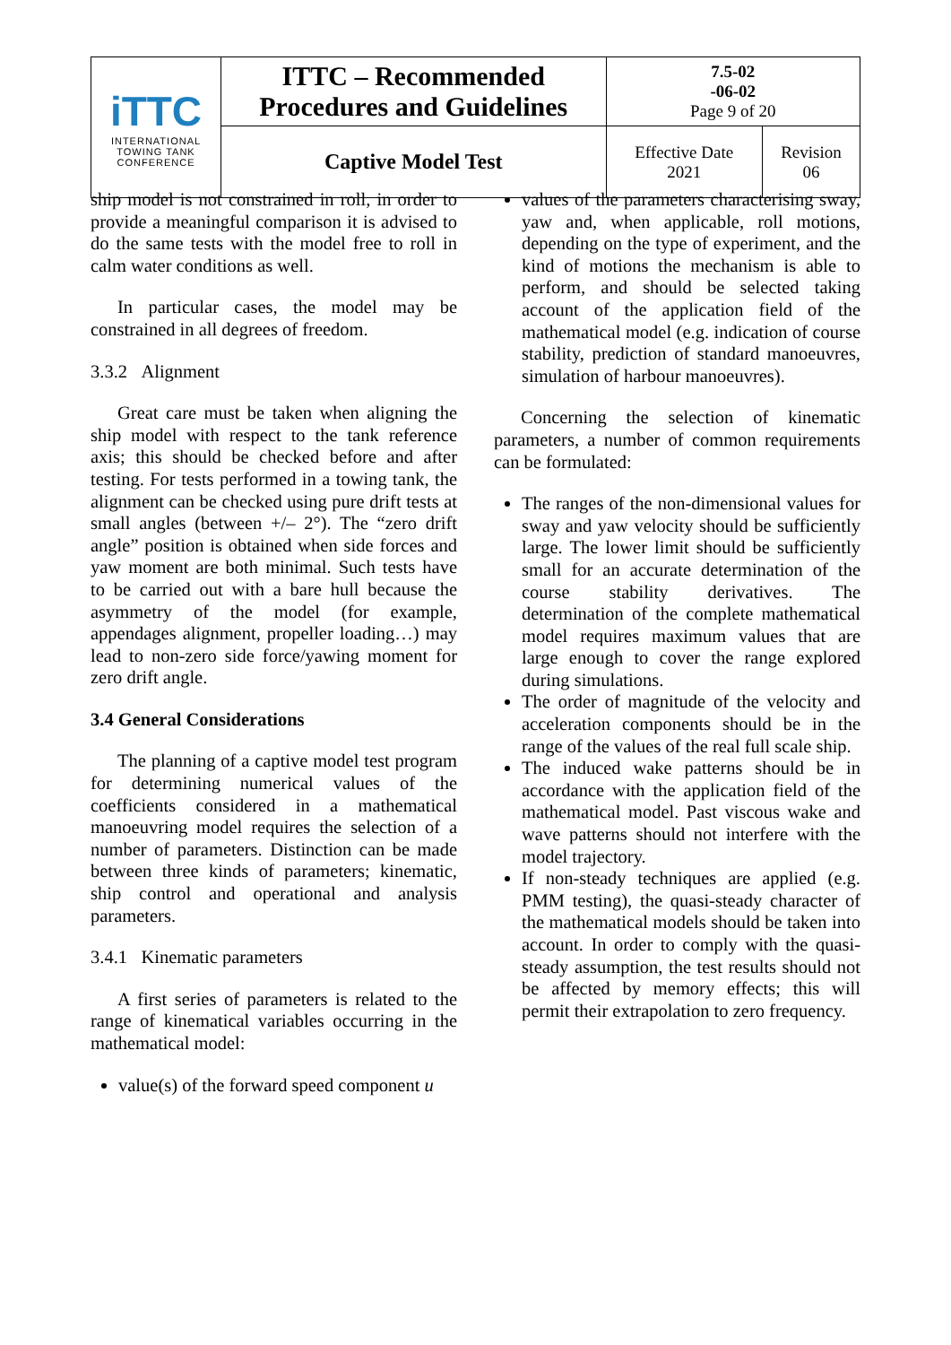| iTTC INTERNATIONAL TOWING TANK CONFERENCE | ITTC – Recommended Procedures and Guidelines | 7.5-02 -06-02 Page 9 of 20 | |
| | Captive Model Test | Effective Date 2021 | Revision 06 |
ship model is not constrained in roll, in order to provide a meaningful comparison it is advised to do the same tests with the model free to roll in calm water conditions as well.
In particular cases, the model may be constrained in all degrees of freedom.
3.3.2 Alignment
Great care must be taken when aligning the ship model with respect to the tank reference axis; this should be checked before and after testing. For tests performed in a towing tank, the alignment can be checked using pure drift tests at small angles (between +/– 2°). The “zero drift angle” position is obtained when side forces and yaw moment are both minimal. Such tests have to be carried out with a bare hull because the asymmetry of the model (for example, appendages alignment, propeller loading…) may lead to non-zero side force/yawing moment for zero drift angle.
3.4 General Considerations
The planning of a captive model test program for determining numerical values of the coefficients considered in a mathematical manoeuvring model requires the selection of a number of parameters. Distinction can be made between three kinds of parameters; kinematic, ship control and operational and analysis parameters.
3.4.1 Kinematic parameters
A first series of parameters is related to the range of kinematical variables occurring in the mathematical model:
value(s) of the forward speed component u
values of the parameters characterising sway, yaw and, when applicable, roll motions, depending on the type of experiment, and the kind of motions the mechanism is able to perform, and should be selected taking account of the application field of the mathematical model (e.g. indication of course stability, prediction of standard manoeuvres, simulation of harbour manoeuvres).
Concerning the selection of kinematic parameters, a number of common requirements can be formulated:
The ranges of the non-dimensional values for sway and yaw velocity should be sufficiently large. The lower limit should be sufficiently small for an accurate determination of the course stability derivatives. The determination of the complete mathematical model requires maximum values that are large enough to cover the range explored during simulations.
The order of magnitude of the velocity and acceleration components should be in the range of the values of the real full scale ship.
The induced wake patterns should be in accordance with the application field of the mathematical model. Past viscous wake and wave patterns should not interfere with the model trajectory.
If non-steady techniques are applied (e.g. PMM testing), the quasi-steady character of the mathematical models should be taken into account. In order to comply with the quasi-steady assumption, the test results should not be affected by memory effects; this will permit their extrapolation to zero frequency.